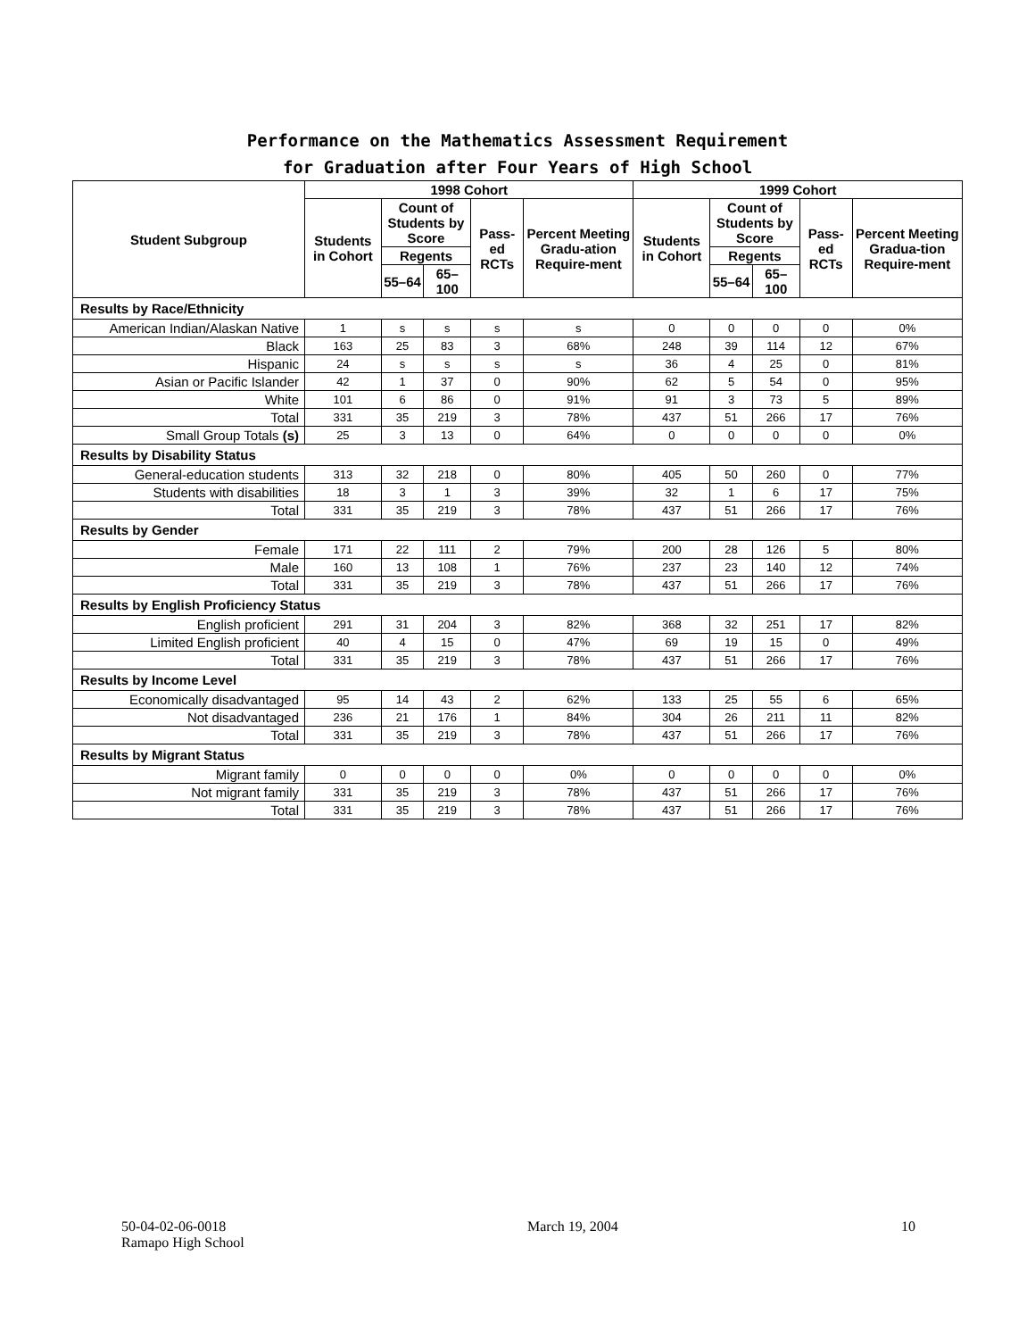Performance on the Mathematics Assessment Requirement
for Graduation after Four Years of High School
| Student Subgroup | 1998 Cohort | | | | | 1999 Cohort | | | | |
| --- | --- | --- | --- | --- | --- | --- | --- | --- | --- | --- |
| | Students in Cohort | Count of Students by Score | | Pass-ed RCTs | Percent Meeting Gradu-ation Require-ment | Students in Cohort | Count of Students by Score | | Pass-ed RCTs | Percent Meeting Gradua-tion Require-ment |
| | | Regents | | | | | Regents | | | |
| | | 55–64 | 65–100 | | | | 55–64 | 65–100 | | |
| Results by Race/Ethnicity | | | | | | | | | | |
| American Indian/Alaskan Native | 1 | s | s | s | s | 0 | 0 | 0 | 0 | 0% |
| Black | 163 | 25 | 83 | 3 | 68% | 248 | 39 | 114 | 12 | 67% |
| Hispanic | 24 | s | s | s | s | 36 | 4 | 25 | 0 | 81% |
| Asian or Pacific Islander | 42 | 1 | 37 | 0 | 90% | 62 | 5 | 54 | 0 | 95% |
| White | 101 | 6 | 86 | 0 | 91% | 91 | 3 | 73 | 5 | 89% |
| Total | 331 | 35 | 219 | 3 | 78% | 437 | 51 | 266 | 17 | 76% |
| Small Group Totals (s) | 25 | 3 | 13 | 0 | 64% | 0 | 0 | 0 | 0 | 0% |
| Results by Disability Status | | | | | | | | | | |
| General-education students | 313 | 32 | 218 | 0 | 80% | 405 | 50 | 260 | 0 | 77% |
| Students with disabilities | 18 | 3 | 1 | 3 | 39% | 32 | 1 | 6 | 17 | 75% |
| Total | 331 | 35 | 219 | 3 | 78% | 437 | 51 | 266 | 17 | 76% |
| Results by Gender | | | | | | | | | | |
| Female | 171 | 22 | 111 | 2 | 79% | 200 | 28 | 126 | 5 | 80% |
| Male | 160 | 13 | 108 | 1 | 76% | 237 | 23 | 140 | 12 | 74% |
| Total | 331 | 35 | 219 | 3 | 78% | 437 | 51 | 266 | 17 | 76% |
| Results by English Proficiency Status | | | | | | | | | | |
| English proficient | 291 | 31 | 204 | 3 | 82% | 368 | 32 | 251 | 17 | 82% |
| Limited English proficient | 40 | 4 | 15 | 0 | 47% | 69 | 19 | 15 | 0 | 49% |
| Total | 331 | 35 | 219 | 3 | 78% | 437 | 51 | 266 | 17 | 76% |
| Results by Income Level | | | | | | | | | | |
| Economically disadvantaged | 95 | 14 | 43 | 2 | 62% | 133 | 25 | 55 | 6 | 65% |
| Not disadvantaged | 236 | 21 | 176 | 1 | 84% | 304 | 26 | 211 | 11 | 82% |
| Total | 331 | 35 | 219 | 3 | 78% | 437 | 51 | 266 | 17 | 76% |
| Results by Migrant Status | | | | | | | | | | |
| Migrant family | 0 | 0 | 0 | 0 | 0% | 0 | 0 | 0 | 0 | 0% |
| Not migrant family | 331 | 35 | 219 | 3 | 78% | 437 | 51 | 266 | 17 | 76% |
| Total | 331 | 35 | 219 | 3 | 78% | 437 | 51 | 266 | 17 | 76% |
50-04-02-06-0018
Ramapo High School
March 19, 2004 10